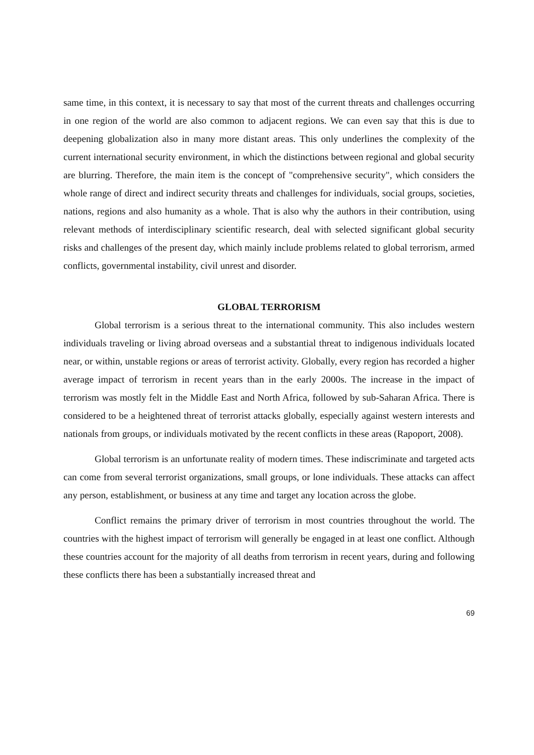same time, in this context, it is necessary to say that most of the current threats and challenges occurring in one region of the world are also common to adjacent regions. We can even say that this is due to deepening globalization also in many more distant areas. This only underlines the complexity of the current international security environment, in which the distinctions between regional and global security are blurring. Therefore, the main item is the concept of "comprehensive security", which considers the whole range of direct and indirect security threats and challenges for individuals, social groups, societies, nations, regions and also humanity as a whole. That is also why the authors in their contribution, using relevant methods of interdisciplinary scientific research, deal with selected significant global security risks and challenges of the present day, which mainly include problems related to global terrorism, armed conflicts, governmental instability, civil unrest and disorder.
GLOBAL TERRORISM
Global terrorism is a serious threat to the international community. This also includes western individuals traveling or living abroad overseas and a substantial threat to indigenous individuals located near, or within, unstable regions or areas of terrorist activity. Globally, every region has recorded a higher average impact of terrorism in recent years than in the early 2000s. The increase in the impact of terrorism was mostly felt in the Middle East and North Africa, followed by sub-Saharan Africa. There is considered to be a heightened threat of terrorist attacks globally, especially against western interests and nationals from groups, or individuals motivated by the recent conflicts in these areas (Rapoport, 2008).
Global terrorism is an unfortunate reality of modern times. These indiscriminate and targeted acts can come from several terrorist organizations, small groups, or lone individuals. These attacks can affect any person, establishment, or business at any time and target any location across the globe.
Conflict remains the primary driver of terrorism in most countries throughout the world. The countries with the highest impact of terrorism will generally be engaged in at least one conflict. Although these countries account for the majority of all deaths from terrorism in recent years, during and following these conflicts there has been a substantially increased threat and
69